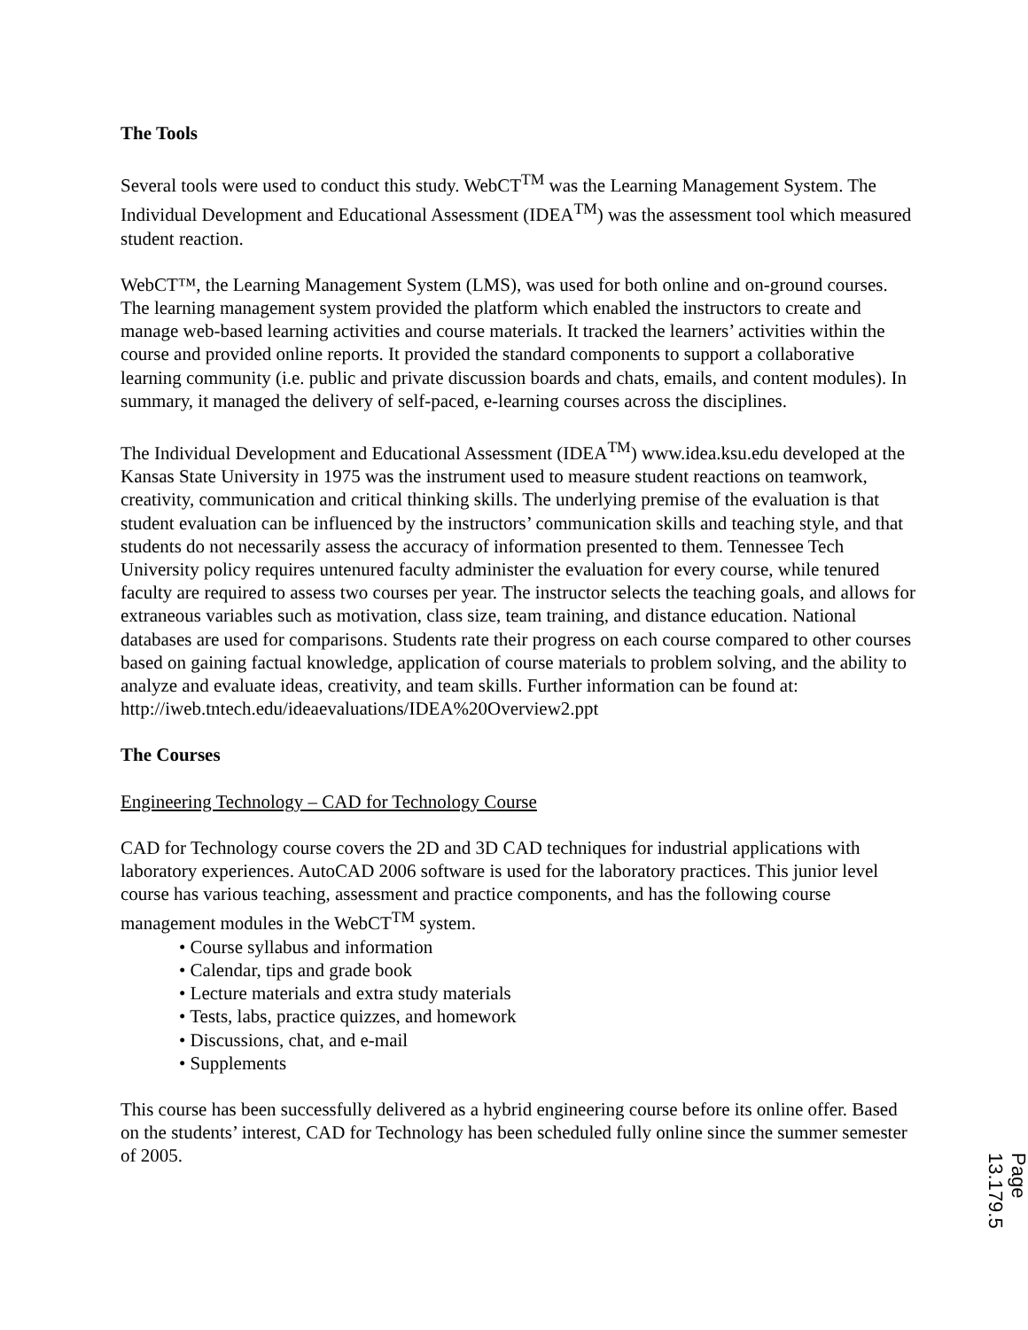The Tools
Several tools were used to conduct this study. WebCT<sup>TM</sup> was the Learning Management System. The Individual Development and Educational Assessment (IDEA<sup>TM</sup>) was the assessment tool which measured student reaction.
WebCT™, the Learning Management System (LMS), was used for both online and on-ground courses. The learning management system provided the platform which enabled the instructors to create and manage web-based learning activities and course materials. It tracked the learners’ activities within the course and provided online reports. It provided the standard components to support a collaborative learning community (i.e. public and private discussion boards and chats, emails, and content modules). In summary, it managed the delivery of self-paced, e-learning courses across the disciplines.
The Individual Development and Educational Assessment (IDEA<sup>TM</sup>) www.idea.ksu.edu developed at the Kansas State University in 1975 was the instrument used to measure student reactions on teamwork, creativity, communication and critical thinking skills. The underlying premise of the evaluation is that student evaluation can be influenced by the instructors’ communication skills and teaching style, and that students do not necessarily assess the accuracy of information presented to them. Tennessee Tech University policy requires untenured faculty administer the evaluation for every course, while tenured faculty are required to assess two courses per year. The instructor selects the teaching goals, and allows for extraneous variables such as motivation, class size, team training, and distance education. National databases are used for comparisons. Students rate their progress on each course compared to other courses based on gaining factual knowledge, application of course materials to problem solving, and the ability to analyze and evaluate ideas, creativity, and team skills. Further information can be found at: http://iweb.tntech.edu/ideaevaluations/IDEA%20Overview2.ppt
The Courses
Engineering Technology – CAD for Technology Course
CAD for Technology course covers the 2D and 3D CAD techniques for industrial applications with laboratory experiences. AutoCAD 2006 software is used for the laboratory practices. This junior level course has various teaching, assessment and practice components, and has the following course management modules in the WebCT<sup>TM</sup> system.
• Course syllabus and information
• Calendar, tips and grade book
• Lecture materials and extra study materials
• Tests, labs, practice quizzes, and homework
• Discussions, chat, and e-mail
• Supplements
This course has been successfully delivered as a hybrid engineering course before its online offer. Based on the students’ interest, CAD for Technology has been scheduled fully online since the summer semester of 2005.
Page 13.179.5